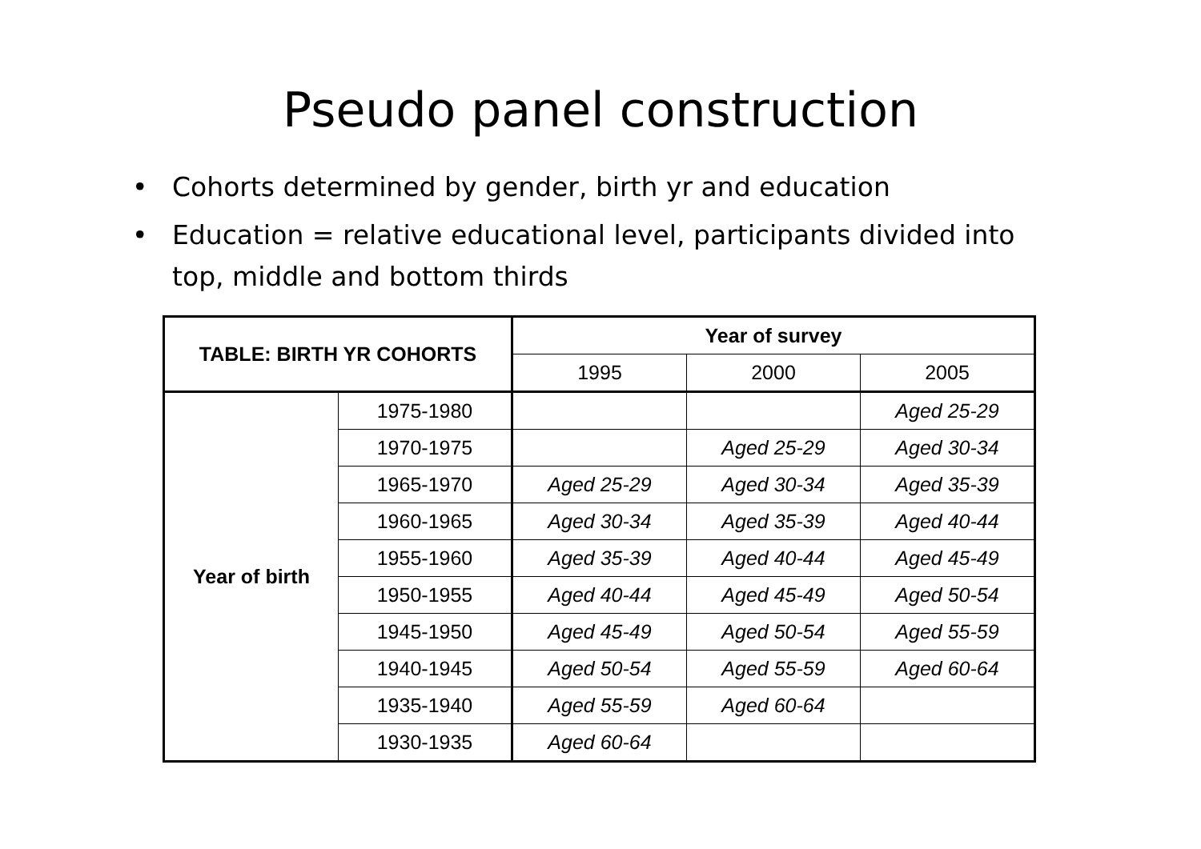Pseudo panel construction
• Cohorts determined by gender, birth yr and education
• Education = relative educational level, participants divided into top, middle and bottom thirds
| TABLE: BIRTH YR COHORTS | | Year of survey | | |
| --- | --- | --- | --- | --- |
| | | 1995 | 2000 | 2005 |
| Year of birth | 1975-1980 | | | Aged 25-29 |
| | 1970-1975 | | Aged 25-29 | Aged 30-34 |
| | 1965-1970 | Aged 25-29 | Aged 30-34 | Aged 35-39 |
| | 1960-1965 | Aged 30-34 | Aged 35-39 | Aged 40-44 |
| | 1955-1960 | Aged 35-39 | Aged 40-44 | Aged 45-49 |
| | 1950-1955 | Aged 40-44 | Aged 45-49 | Aged 50-54 |
| | 1945-1950 | Aged 45-49 | Aged 50-54 | Aged 55-59 |
| | 1940-1945 | Aged 50-54 | Aged 55-59 | Aged 60-64 |
| | 1935-1940 | Aged 55-59 | Aged 60-64 | |
| | 1930-1935 | Aged 60-64 | | |